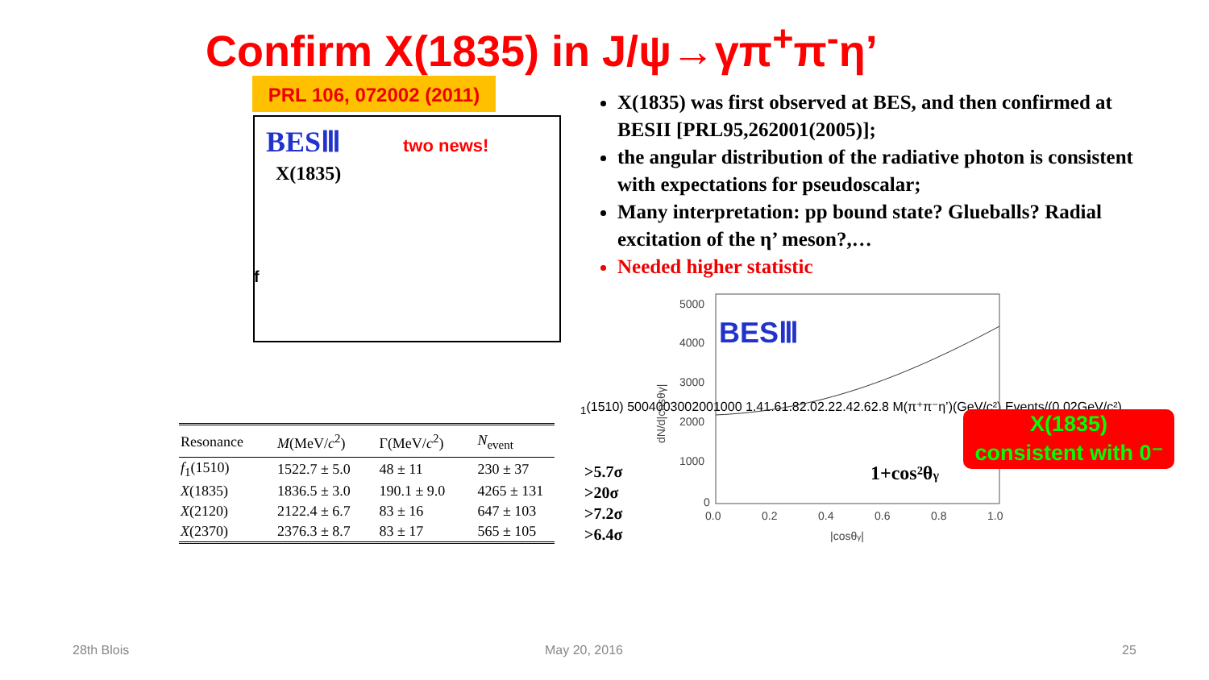Confirm X(1835) in J/ψ→γπ<sup>+</sup>π<sup>-</sup>η’
PRL 106, 072002 (2011)
BESⅢ
two news!
X(1835)
f1(1510)
500
400
300
200
100
0
1.4
1.6
1.8
2.0
2.2
2.4
2.6
2.8
M(π⁺π⁻η’)(GeV/c²)
Events/(0.02GeV/c²)
X(1835) was first observed at BES, and then confirmed at BESII [PRL95,262001(2005)];
the angular distribution of the radiative photon is consistent with expectations for pseudoscalar;
Many interpretation: pp bound state? Glueballs? Radial excitation of the η’ meson?,…
Needed higher statistic
| Resonance | M (MeV/ c<sup>2</sup>) | Γ(MeV/ c<sup>2</sup>) | N<sub>event</sub> |
| --- | --- | --- | --- |
| f<sub>1</sub>(1510) | 1522.7 ± 5.0 | 48 ± 11 | 230 ± 37 |
| X (1835) | 1836.5 ± 3.0 | 190.1 ± 9.0 | 4265 ± 131 |
| X (2120) | 2122.4 ± 6.7 | 83 ± 16 | 647 ± 103 |
| X (2370) | 2376.3 ± 8.7 | 83 ± 17 | 565 ± 105 |
>5.7σ
>20σ
>7.2σ
>6.4σ
BESⅢ
1+cos²θγ
5000
4000
3000
2000
1000
0
0.0
0.2
0.4
0.6
0.8
1.0
|cosθγ|
dN/d|cosθγ|
X(1835)
consistent with 0⁻
28th Blois May 20, 2016 25